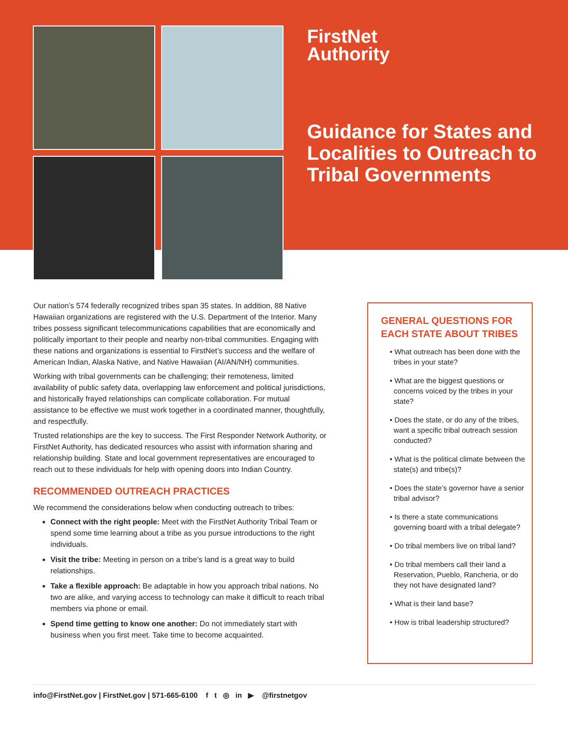FirstNet
Authority
Guidance for States and Localities to Outreach to Tribal Governments
Our nation’s 574 federally recognized tribes span 35 states. In addition, 88 Native Hawaiian organizations are registered with the U.S. Department of the Interior. Many tribes possess significant telecommunications capabilities that are economically and politically important to their people and nearby non-tribal communities. Engaging with these nations and organizations is essential to FirstNet’s success and the welfare of American Indian, Alaska Native, and Native Hawaiian (AI/AN/NH) communities.
Working with tribal governments can be challenging; their remoteness, limited availability of public safety data, overlapping law enforcement and political jurisdictions, and historically frayed relationships can complicate collaboration. For mutual assistance to be effective we must work together in a coordinated manner, thoughtfully, and respectfully.
Trusted relationships are the key to success. The First Responder Network Authority, or FirstNet Authority, has dedicated resources who assist with information sharing and relationship building. State and local government representatives are encouraged to reach out to these individuals for help with opening doors into Indian Country.
RECOMMENDED OUTREACH PRACTICES
We recommend the considerations below when conducting outreach to tribes:
Connect with the right people: Meet with the FirstNet Authority Tribal Team or spend some time learning about a tribe as you pursue introductions to the right individuals.
Visit the tribe: Meeting in person on a tribe’s land is a great way to build relationships.
Take a flexible approach: Be adaptable in how you approach tribal nations. No two are alike, and varying access to technology can make it difficult to reach tribal members via phone or email.
Spend time getting to know one another: Do not immediately start with business when you first meet. Take time to become acquainted.
GENERAL QUESTIONS FOR EACH STATE ABOUT TRIBES
• What outreach has been done with the tribes in your state?
• What are the biggest questions or concerns voiced by the tribes in your state?
• Does the state, or do any of the tribes, want a specific tribal outreach session conducted?
• What is the political climate between the state(s) and tribe(s)?
• Does the state’s governor have a senior tribal advisor?
• Is there a state communications governing board with a tribal delegate?
• Do tribal members live on tribal land?
• Do tribal members call their land a Reservation, Pueblo, Rancheria, or do they not have designated land?
• What is their land base?
• How is tribal leadership structured?
info@FirstNet.gov | FirstNet.gov | 571-665-6100 f t ◎ in ▶ @firstnetgov